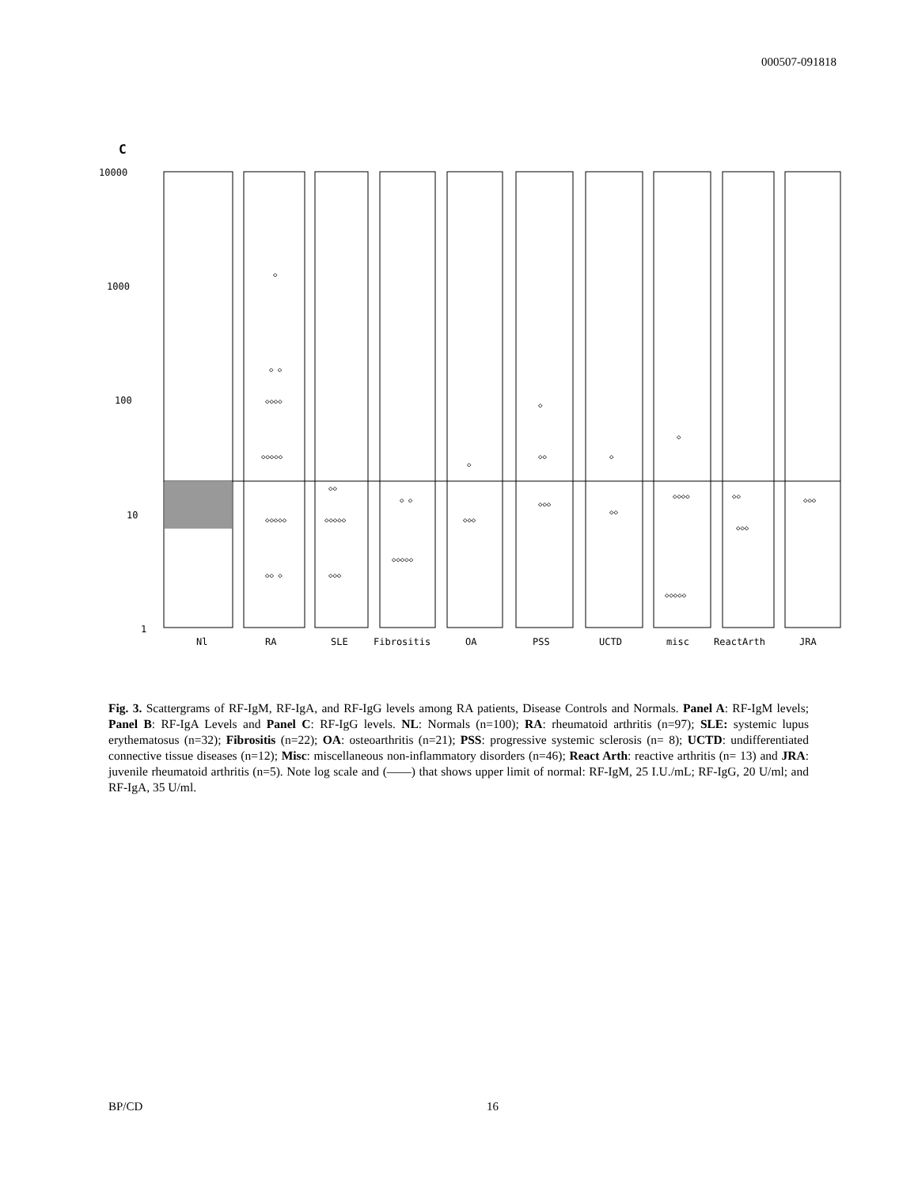000507-091818
C
10000
1000
100
10
1
◇
◇ ◇
◇◇◇◇
◇◇◇◇◇
◇◇◇◇◇
◇◇ ◇
◇◇
◇◇◇◇◇
◇◇◇
◇ ◇
◇◇◇◇◇
◇
◇◇◇
◇
◇◇
◇◇◇
◇
◇◇
◇
◇◇◇◇
◇◇◇◇◇
◇◇
◇◇◇
◇◇◇
Nl
RA
SLE
Fibrositis
OA
PSS
UCTD
misc
ReactArth
JRA
Fig. 3. Scattergrams of RF-IgM, RF-IgA, and RF-IgG levels among RA patients, Disease Controls and Normals. Panel A: RF-IgM levels; Panel B: RF-IgA Levels and Panel C: RF-IgG levels. NL: Normals (n=100); RA: rheumatoid arthritis (n=97); SLE: systemic lupus erythematosus (n=32); Fibrositis (n=22); OA: osteoarthritis (n=21); PSS: progressive systemic sclerosis (n= 8); UCTD: undifferentiated connective tissue diseases (n=12); Misc: miscellaneous non-inflammatory disorders (n=46); React Arth: reactive arthritis (n= 13) and JRA: juvenile rheumatoid arthritis (n=5). Note log scale and (——) that shows upper limit of normal: RF-IgM, 25 I.U./mL; RF-IgG, 20 U/ml; and RF-IgA, 35 U/ml.
BP/CD 16